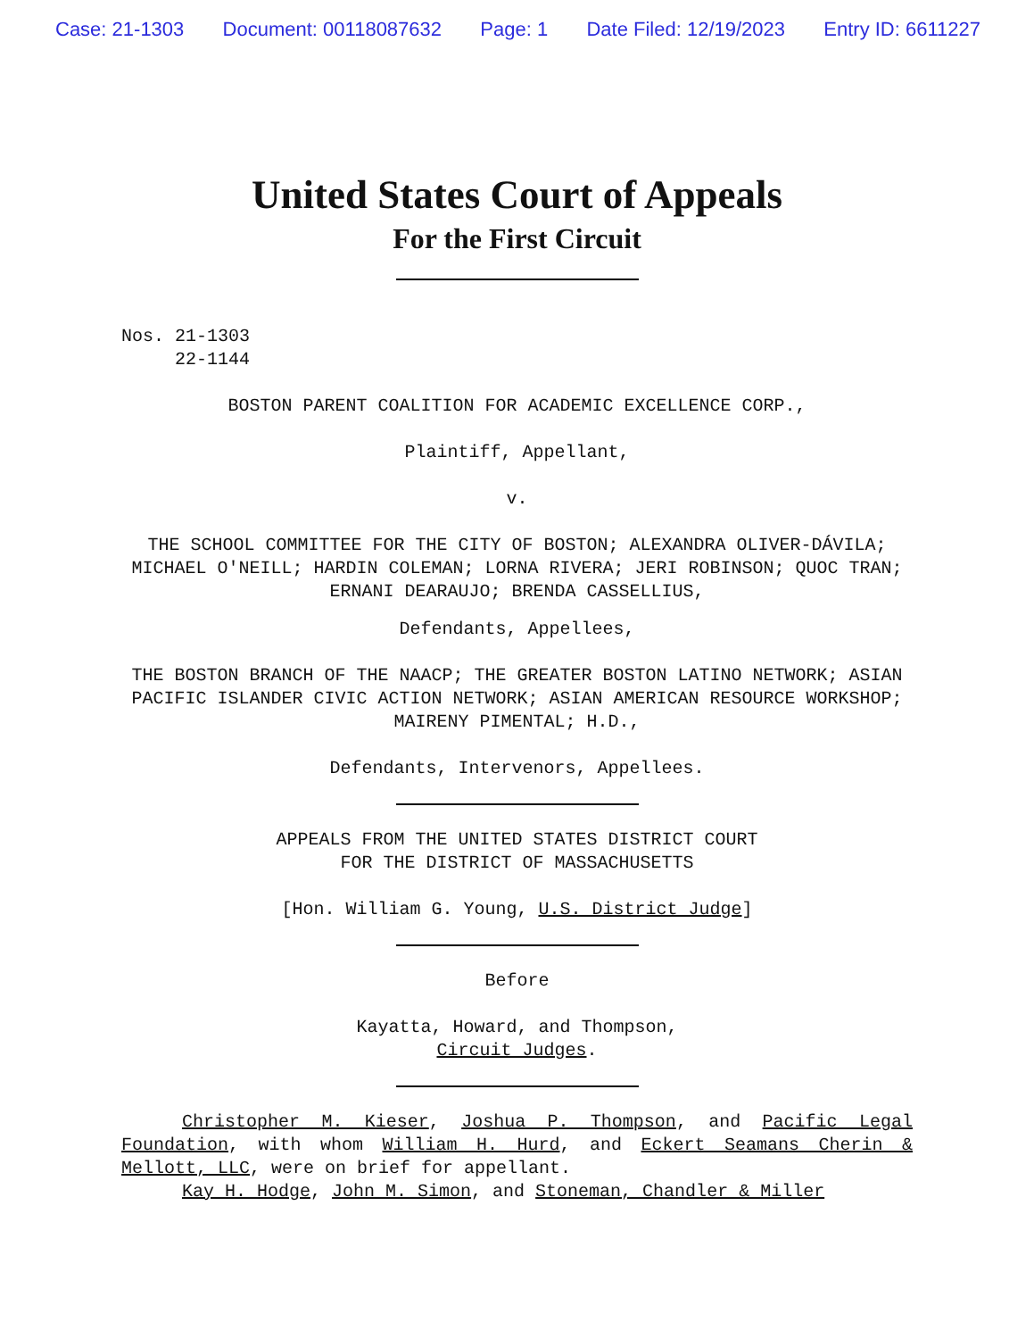Case: 21-1303 Document: 00118087632 Page: 1 Date Filed: 12/19/2023 Entry ID: 6611227
United States Court of Appeals
For the First Circuit
Nos. 21-1303
22-1144
BOSTON PARENT COALITION FOR ACADEMIC EXCELLENCE CORP.,
Plaintiff, Appellant,
v.
THE SCHOOL COMMITTEE FOR THE CITY OF BOSTON; ALEXANDRA OLIVER-DÁVILA; MICHAEL O'NEILL; HARDIN COLEMAN; LORNA RIVERA; JERI ROBINSON; QUOC TRAN; ERNANI DEARAUJO; BRENDA CASSELLIUS,
Defendants, Appellees,
THE BOSTON BRANCH OF THE NAACP; THE GREATER BOSTON LATINO NETWORK; ASIAN PACIFIC ISLANDER CIVIC ACTION NETWORK; ASIAN AMERICAN RESOURCE WORKSHOP; MAIRENY PIMENTAL; H.D.,
Defendants, Intervenors, Appellees.
APPEALS FROM THE UNITED STATES DISTRICT COURT
FOR THE DISTRICT OF MASSACHUSETTS
[Hon. William G. Young, U.S. District Judge]
Before
Kayatta, Howard, and Thompson,
Circuit Judges.
Christopher M. Kieser, Joshua P. Thompson, and Pacific Legal Foundation, with whom William H. Hurd, and Eckert Seamans Cherin & Mellott, LLC, were on brief for appellant.
Kay H. Hodge, John M. Simon, and Stoneman, Chandler & Miller